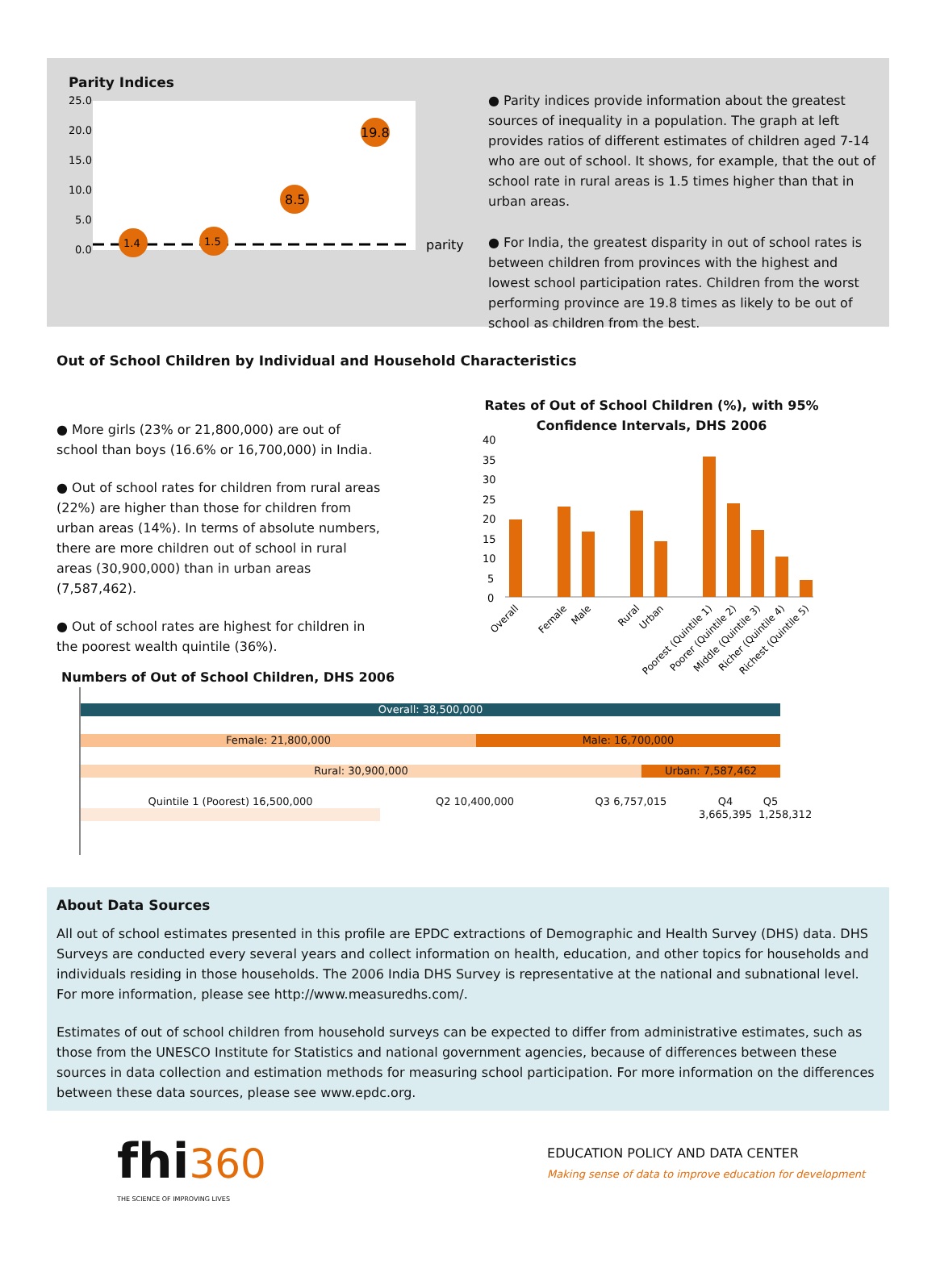Parity Indices
25.0
20.0
15.0
10.0
5.0
0.0
1.4
1.5
8.5
19.8
parity
● Parity indices provide information about the greatest sources of inequality in a population. The graph at left provides ratios of different estimates of children aged 7-14 who are out of school. It shows, for example, that the out of school rate in rural areas is 1.5 times higher than that in urban areas.
● For India, the greatest disparity in out of school rates is between children from provinces with the highest and lowest school participation rates. Children from the worst performing province are 19.8 times as likely to be out of school as children from the best.
Out of School Children by Individual and Household Characteristics
● More girls (23% or 21,800,000) are out of school than boys (16.6% or 16,700,000) in India.
● Out of school rates for children from rural areas (22%) are higher than those for children from urban areas (14%). In terms of absolute numbers, there are more children out of school in rural areas (30,900,000) than in urban areas (7,587,462).
● Out of school rates are highest for children in the poorest wealth quintile (36%).
Rates of Out of School Children (%), with 95%
Confidence Intervals, DHS 2006
40
35
30
25
20
15
10
5
0
Overall
Female
Male
Rural
Urban
Poorest (Quintile 1)
Poorer (Quintile 2)
Middle (Quintile 3)
Richer (Quintile 4)
Richest (Quintile 5)
Numbers of Out of School Children, DHS 2006
Overall: 38,500,000
Female: 21,800,000 Male: 16,700,000
Rural: 30,900,000 Urban: 7,587,462
Quintile 1 (Poorest) 16,500,000 Q2 10,400,000 Q3 6,757,015 Q4 3,665,395
Q5 1,258,312
About Data Sources
All out of school estimates presented in this profile are EPDC extractions of Demographic and Health Survey (DHS) data. DHS Surveys are conducted every several years and collect information on health, education, and other topics for households and individuals residing in those households. The 2006 India DHS Survey is representative at the national and subnational level. For more information, please see http://www.measuredhs.com/.
Estimates of out of school children from household surveys can be expected to differ from administrative estimates, such as those from the UNESCO Institute for Statistics and national government agencies, because of differences between these sources in data collection and estimation methods for measuring school participation. For more information on the differences between these data sources, please see www.epdc.org.
fhi 360
THE SCIENCE OF IMPROVING LIVES
EDUCATION POLICY AND DATA CENTER
Making sense of data to improve education for development